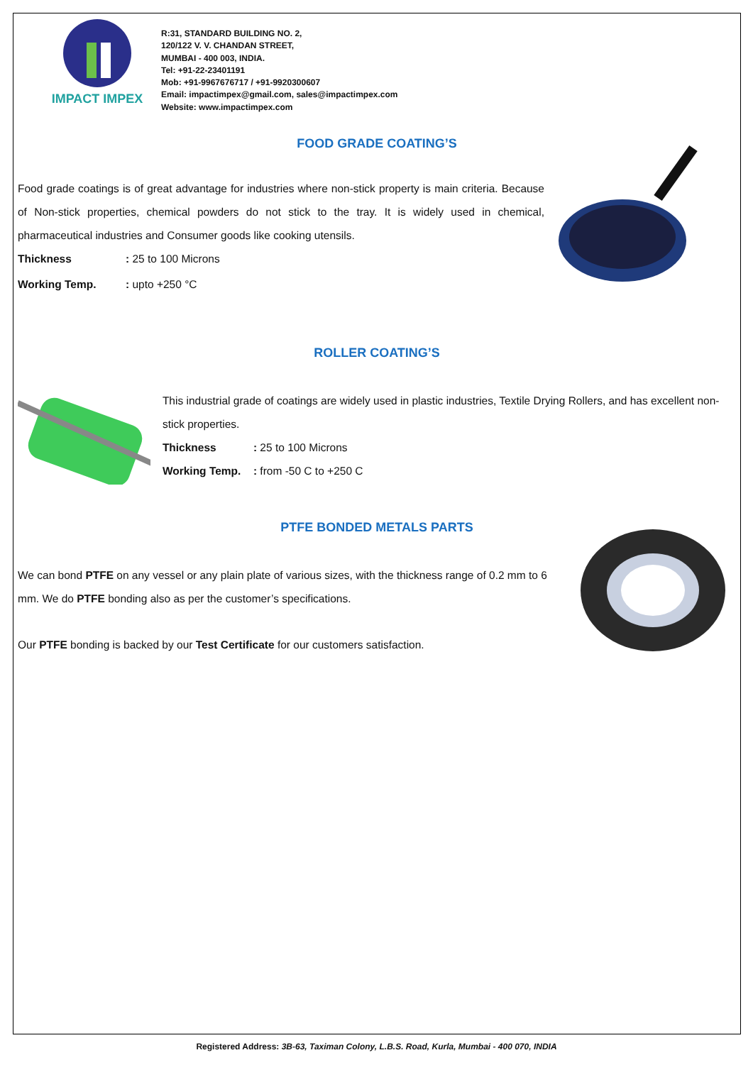IMPACT IMPEX
R:31, STANDARD BUILDING NO. 2,
120/122 V. V. CHANDAN STREET,
MUMBAI - 400 003, INDIA.
Tel: +91-22-23401191
Mob: +91-9967676717 / +91-9920300607
Email: impactimpex@gmail.com, sales@impactimpex.com
Website: www.impactimpex.com
FOOD GRADE COATING’S
Food grade coatings is of great advantage for industries where non-stick property is main criteria. Because of Non-stick properties, chemical powders do not stick to the tray. It is widely used in chemical, pharmaceutical industries and Consumer goods like cooking utensils.
Thickness: 25 to 100 Microns
Working Temp.: upto +250 °C
ROLLER COATING’S
This industrial grade of coatings are widely used in plastic industries, Textile Drying Rollers, and has excellent non-stick properties.
Thickness: 25 to 100 Microns
Working Temp.: from -50 C to +250 C
PTFE BONDED METALS PARTS
We can bond PTFE on any vessel or any plain plate of various sizes, with the thickness range of 0.2 mm to 6 mm. We do PTFE bonding also as per the customer’s specifications.
Our PTFE bonding is backed by our Test Certificate for our customers satisfaction.
Registered Address: 3B-63, Taximan Colony, L.B.S. Road, Kurla, Mumbai - 400 070, INDIA